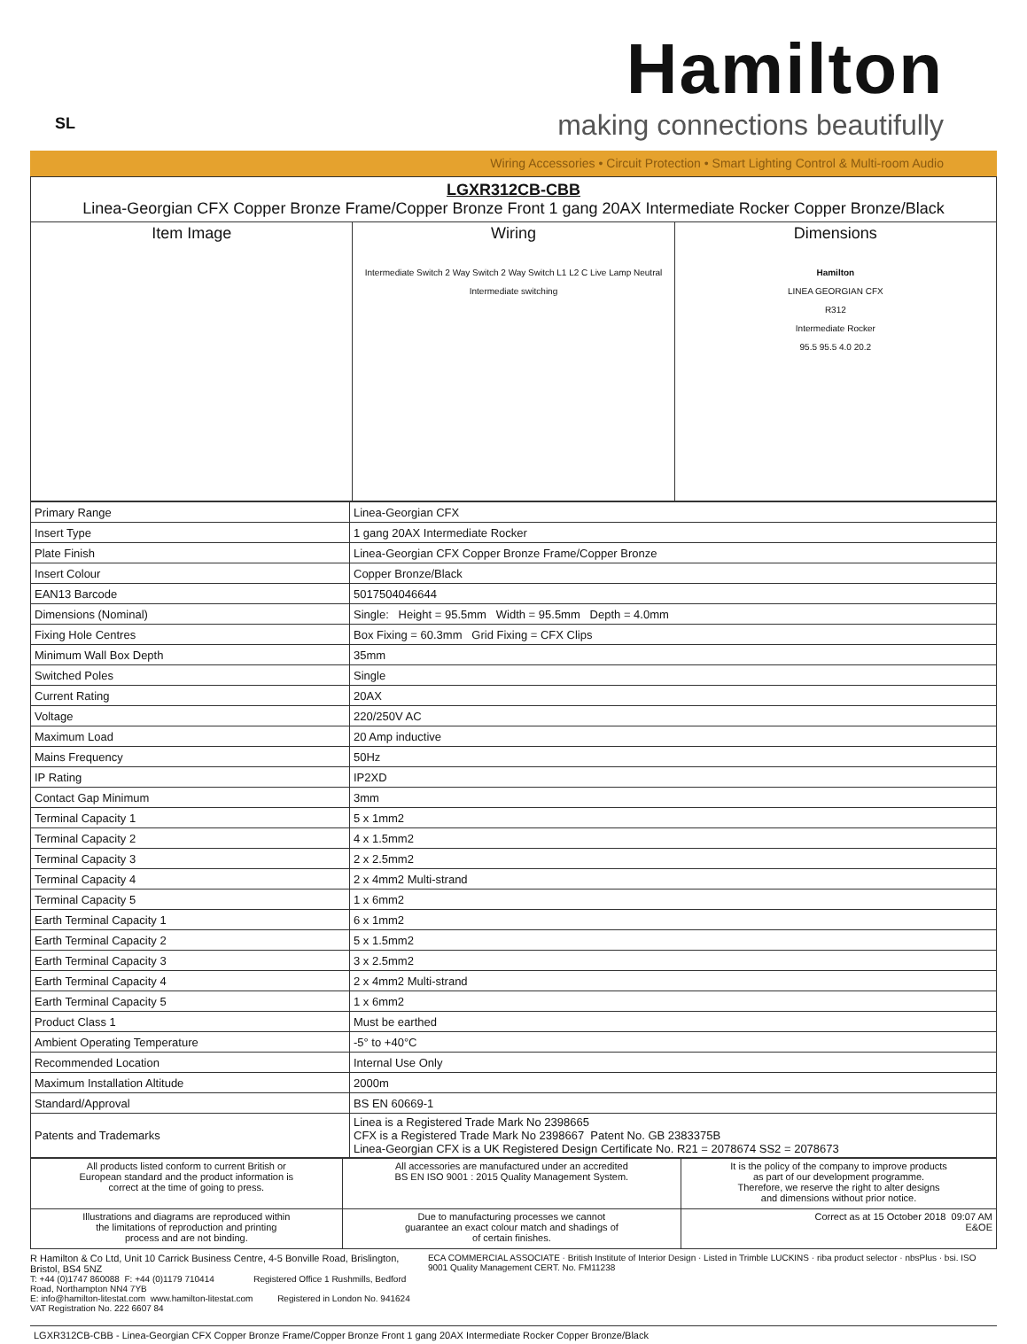SL
Hamilton
making connections beautifully
Wiring Accessories • Circuit Protection • Smart Lighting Control & Multi-room Audio
| LGXR312CB-CBB Linea-Georgian CFX Copper Bronze Frame/Copper Bronze Front 1 gang 20AX Intermediate Rocker Copper Bronze/Black | | |
| Item Image | Wiring Intermediate Switch 2 Way Switch 2 Way Switch L1 L2 C Live Lamp Neutral Intermediate switching | Dimensions Hamilton LINEA GEORGIAN CFX R312 Intermediate Rocker 95.5 95.5 4.0 20.2 |
| Primary Range | Linea-Georgian CFX |
| Insert Type | 1 gang 20AX Intermediate Rocker |
| Plate Finish | Linea-Georgian CFX Copper Bronze Frame/Copper Bronze |
| Insert Colour | Copper Bronze/Black |
| EAN13 Barcode | 5017504046644 |
| Dimensions (Nominal) | Single: Height = 95.5mm Width = 95.5mm Depth = 4.0mm |
| Fixing Hole Centres | Box Fixing = 60.3mm Grid Fixing = CFX Clips |
| Minimum Wall Box Depth | 35mm |
| Switched Poles | Single |
| Current Rating | 20AX |
| Voltage | 220/250V AC |
| Maximum Load | 20 Amp inductive |
| Mains Frequency | 50Hz |
| IP Rating | IP2XD |
| Contact Gap Minimum | 3mm |
| Terminal Capacity 1 | 5 x 1mm2 |
| Terminal Capacity 2 | 4 x 1.5mm2 |
| Terminal Capacity 3 | 2 x 2.5mm2 |
| Terminal Capacity 4 | 2 x 4mm2 Multi-strand |
| Terminal Capacity 5 | 1 x 6mm2 |
| Earth Terminal Capacity 1 | 6 x 1mm2 |
| Earth Terminal Capacity 2 | 5 x 1.5mm2 |
| Earth Terminal Capacity 3 | 3 x 2.5mm2 |
| Earth Terminal Capacity 4 | 2 x 4mm2 Multi-strand |
| Earth Terminal Capacity 5 | 1 x 6mm2 |
| Product Class 1 | Must be earthed |
| Ambient Operating Temperature | -5° to +40°C |
| Recommended Location | Internal Use Only |
| Maximum Installation Altitude | 2000m |
| Standard/Approval | BS EN 60669-1 |
| Patents and Trademarks | Linea is a Registered Trade Mark No 2398665 CFX is a Registered Trade Mark No 2398667 Patent No. GB 2383375B Linea-Georgian CFX is a UK Registered Design Certificate No. R21 = 2078674 SS2 = 2078673 |
| All products listed conform to current British or European standard and the product information is correct at the time of going to press. | All accessories are manufactured under an accredited BS EN ISO 9001 : 2015 Quality Management System. | It is the policy of the company to improve products as part of our development programme. Therefore, we reserve the right to alter designs and dimensions without prior notice. |
| Illustrations and diagrams are reproduced within the limitations of reproduction and printing process and are not binding. | Due to manufacturing processes we cannot guarantee an exact colour match and shadings of of certain finishes. | Correct as at 15 October 2018 09:07 AM E&OE |
R Hamilton & Co Ltd, Unit 10 Carrick Business Centre, 4-5 Bonville Road, Brislington, Bristol, BS4 5NZ
T: +44 (0)1747 860088 F: +44 (0)1179 710414 Registered Office 1 Rushmills, Bedford Road, Northampton NN4 7YB
E: info@hamilton-litestat.com www.hamilton-litestat.com Registered in London No. 941624 VAT Registration No. 222 6607 84
ECA COMMERCIAL ASSOCIATE · British Institute of Interior Design · Listed in Trimble LUCKINS · riba product selector · nbsPlus · bsi. ISO 9001 Quality Management CERT. No. FM11238
LGXR312CB-CBB - Linea-Georgian CFX Copper Bronze Frame/Copper Bronze Front 1 gang 20AX Intermediate Rocker Copper Bronze/Black